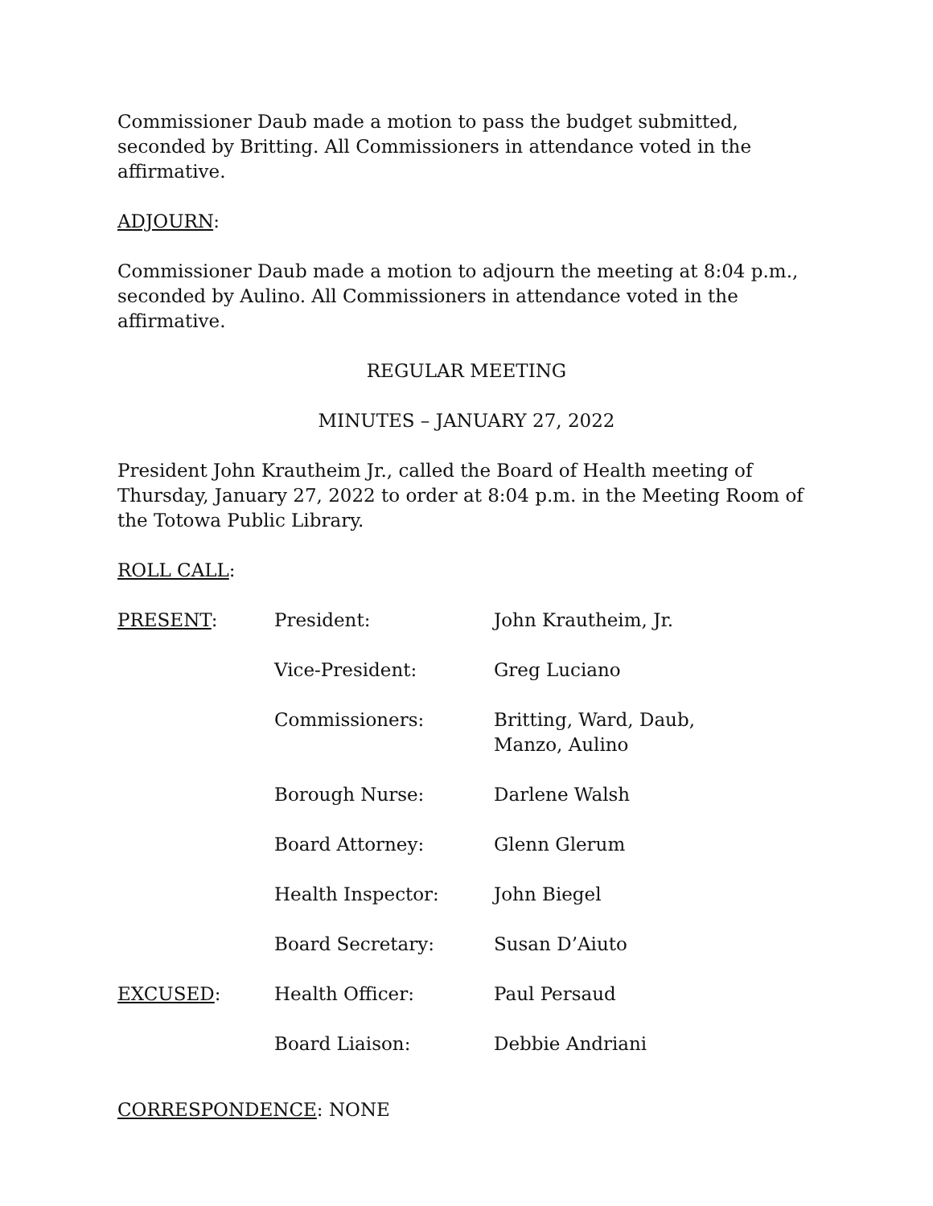Commissioner Daub made a motion to pass the budget submitted, seconded by Britting. All Commissioners in attendance voted in the affirmative.
ADJOURN:
Commissioner Daub made a motion to adjourn the meeting at 8:04 p.m., seconded by Aulino. All Commissioners in attendance voted in the affirmative.
REGULAR MEETING
MINUTES – JANUARY 27, 2022
President John Krautheim Jr., called the Board of Health meeting of Thursday, January 27, 2022 to order at 8:04 p.m. in the Meeting Room of the Totowa Public Library.
ROLL CALL:
| PRESENT : | President: | John Krautheim, Jr. |
| | Vice-President: | Greg Luciano |
| | Commissioners: | Britting, Ward, Daub, Manzo, Aulino |
| | Borough Nurse: | Darlene Walsh |
| | Board Attorney: | Glenn Glerum |
| | Health Inspector: | John Biegel |
| | Board Secretary: | Susan D’Aiuto |
| EXCUSED : | Health Officer: | Paul Persaud |
| | Board Liaison: | Debbie Andriani |
CORRESPONDENCE: NONE